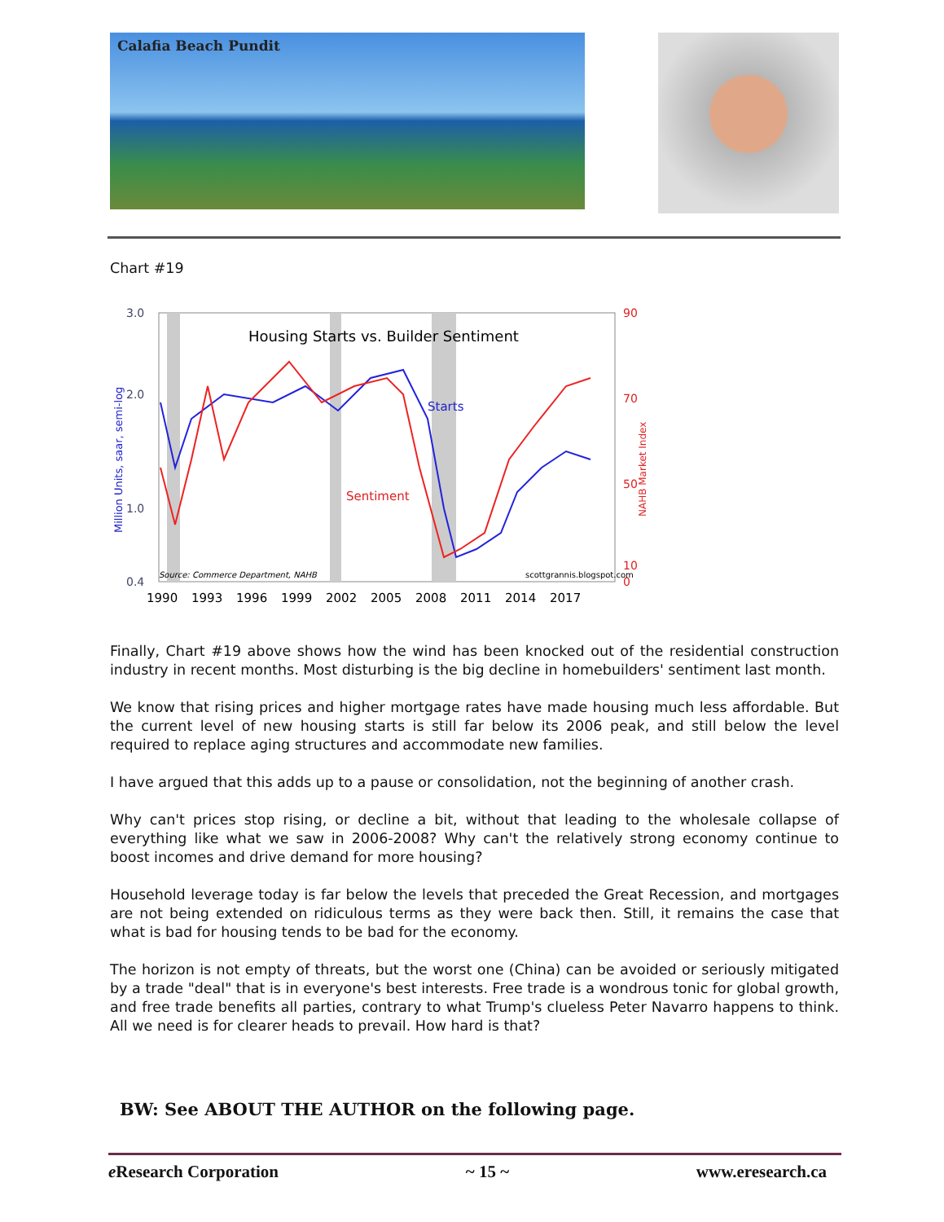Calafia Beach Pundit
Chart #19
Housing Starts vs. Builder Sentiment
Starts
Sentiment
3.0
2.0
1.0
0.4
90
70
50
10
0
Source: Commerce Department, NAHB
scottgrannis.blogspot.com
1990
1993
1996
1999
2002
2005
2008
2011
2014
2017
Million Units, saar, semi-log
NAHB Market Index
Finally, Chart #19 above shows how the wind has been knocked out of the residential construction industry in recent months. Most disturbing is the big decline in homebuilders' sentiment last month.
We know that rising prices and higher mortgage rates have made housing much less affordable. But the current level of new housing starts is still far below its 2006 peak, and still below the level required to replace aging structures and accommodate new families.
I have argued that this adds up to a pause or consolidation, not the beginning of another crash.
Why can't prices stop rising, or decline a bit, without that leading to the wholesale collapse of everything like what we saw in 2006-2008? Why can't the relatively strong economy continue to boost incomes and drive demand for more housing?
Household leverage today is far below the levels that preceded the Great Recession, and mortgages are not being extended on ridiculous terms as they were back then. Still, it remains the case that what is bad for housing tends to be bad for the economy.
The horizon is not empty of threats, but the worst one (China) can be avoided or seriously mitigated by a trade "deal" that is in everyone's best interests. Free trade is a wondrous tonic for global growth, and free trade benefits all parties, contrary to what Trump's clueless Peter Navarro happens to think. All we need is for clearer heads to prevail. How hard is that?
BW: See ABOUT THE AUTHOR on the following page.
e Research Corporation ~ 15 ~ www.eresearch.ca